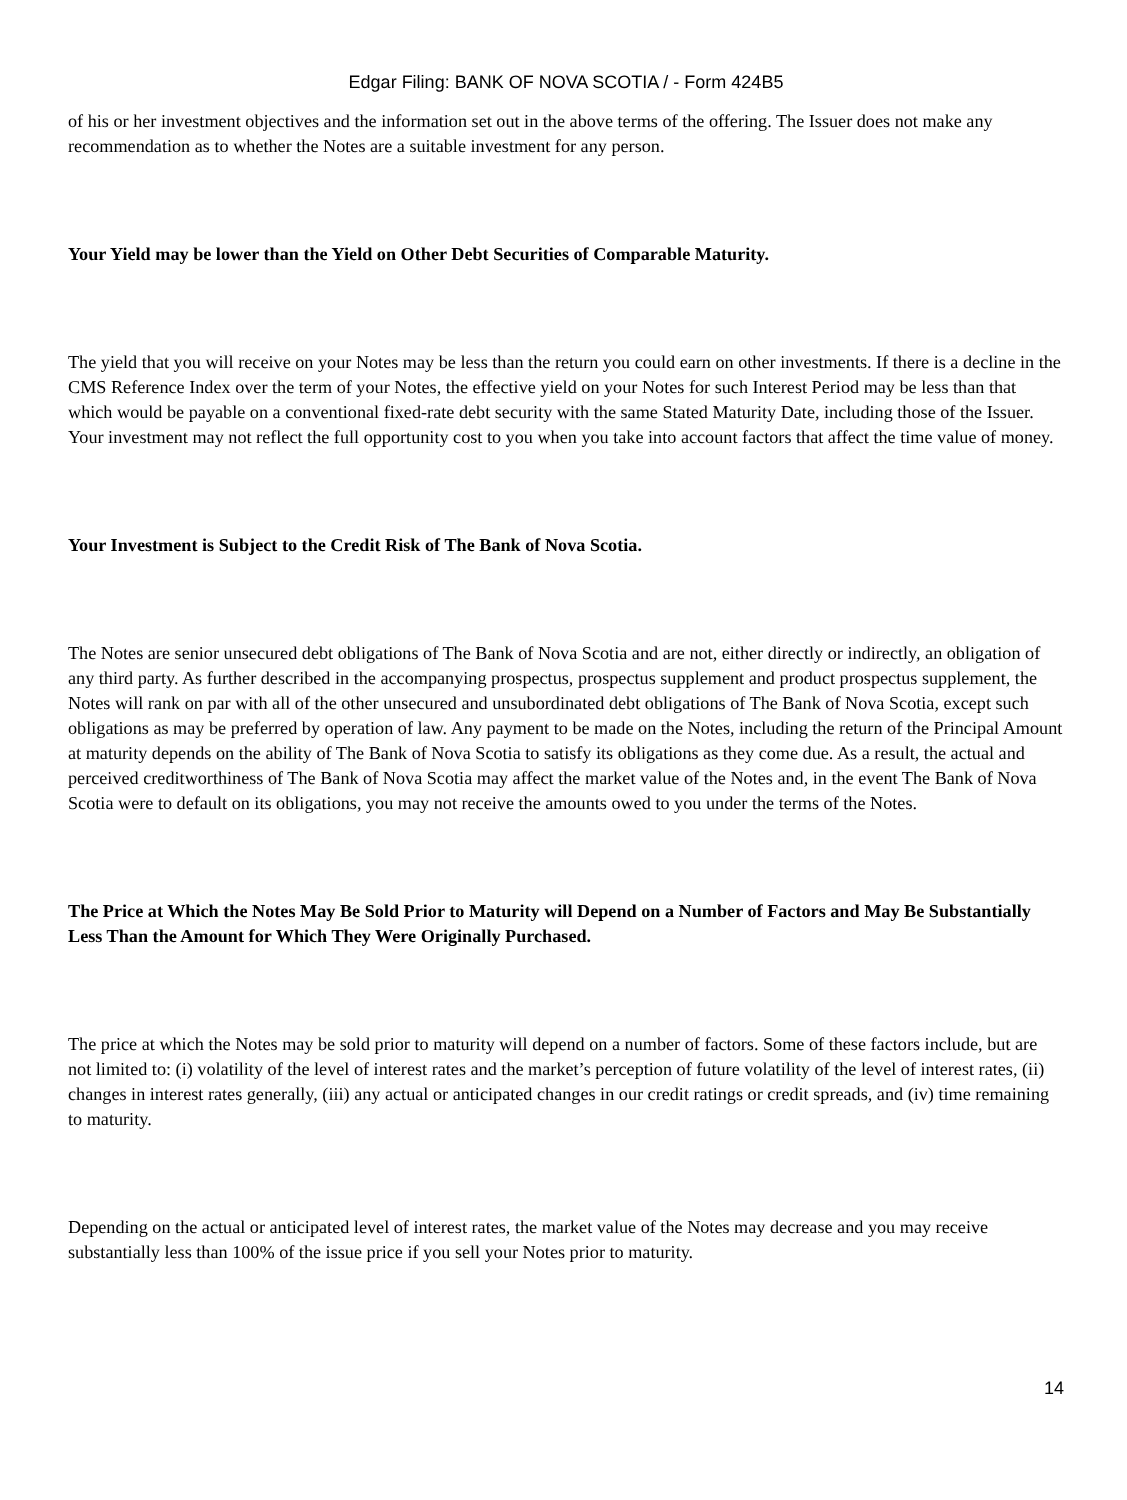Edgar Filing: BANK OF NOVA SCOTIA / - Form 424B5
of his or her investment objectives and the information set out in the above terms of the offering. The Issuer does not make any recommendation as to whether the Notes are a suitable investment for any person.
Your Yield may be lower than the Yield on Other Debt Securities of Comparable Maturity.
The yield that you will receive on your Notes may be less than the return you could earn on other investments. If there is a decline in the CMS Reference Index over the term of your Notes, the effective yield on your Notes for such Interest Period may be less than that which would be payable on a conventional fixed-rate debt security with the same Stated Maturity Date, including those of the Issuer. Your investment may not reflect the full opportunity cost to you when you take into account factors that affect the time value of money.
Your Investment is Subject to the Credit Risk of The Bank of Nova Scotia.
The Notes are senior unsecured debt obligations of The Bank of Nova Scotia and are not, either directly or indirectly, an obligation of any third party. As further described in the accompanying prospectus, prospectus supplement and product prospectus supplement, the Notes will rank on par with all of the other unsecured and unsubordinated debt obligations of The Bank of Nova Scotia, except such obligations as may be preferred by operation of law. Any payment to be made on the Notes, including the return of the Principal Amount at maturity depends on the ability of The Bank of Nova Scotia to satisfy its obligations as they come due. As a result, the actual and perceived creditworthiness of The Bank of Nova Scotia may affect the market value of the Notes and, in the event The Bank of Nova Scotia were to default on its obligations, you may not receive the amounts owed to you under the terms of the Notes.
The Price at Which the Notes May Be Sold Prior to Maturity will Depend on a Number of Factors and May Be Substantially Less Than the Amount for Which They Were Originally Purchased.
The price at which the Notes may be sold prior to maturity will depend on a number of factors. Some of these factors include, but are not limited to: (i) volatility of the level of interest rates and the market’s perception of future volatility of the level of interest rates, (ii) changes in interest rates generally, (iii) any actual or anticipated changes in our credit ratings or credit spreads, and (iv) time remaining to maturity.
Depending on the actual or anticipated level of interest rates, the market value of the Notes may decrease and you may receive substantially less than 100% of the issue price if you sell your Notes prior to maturity.
14